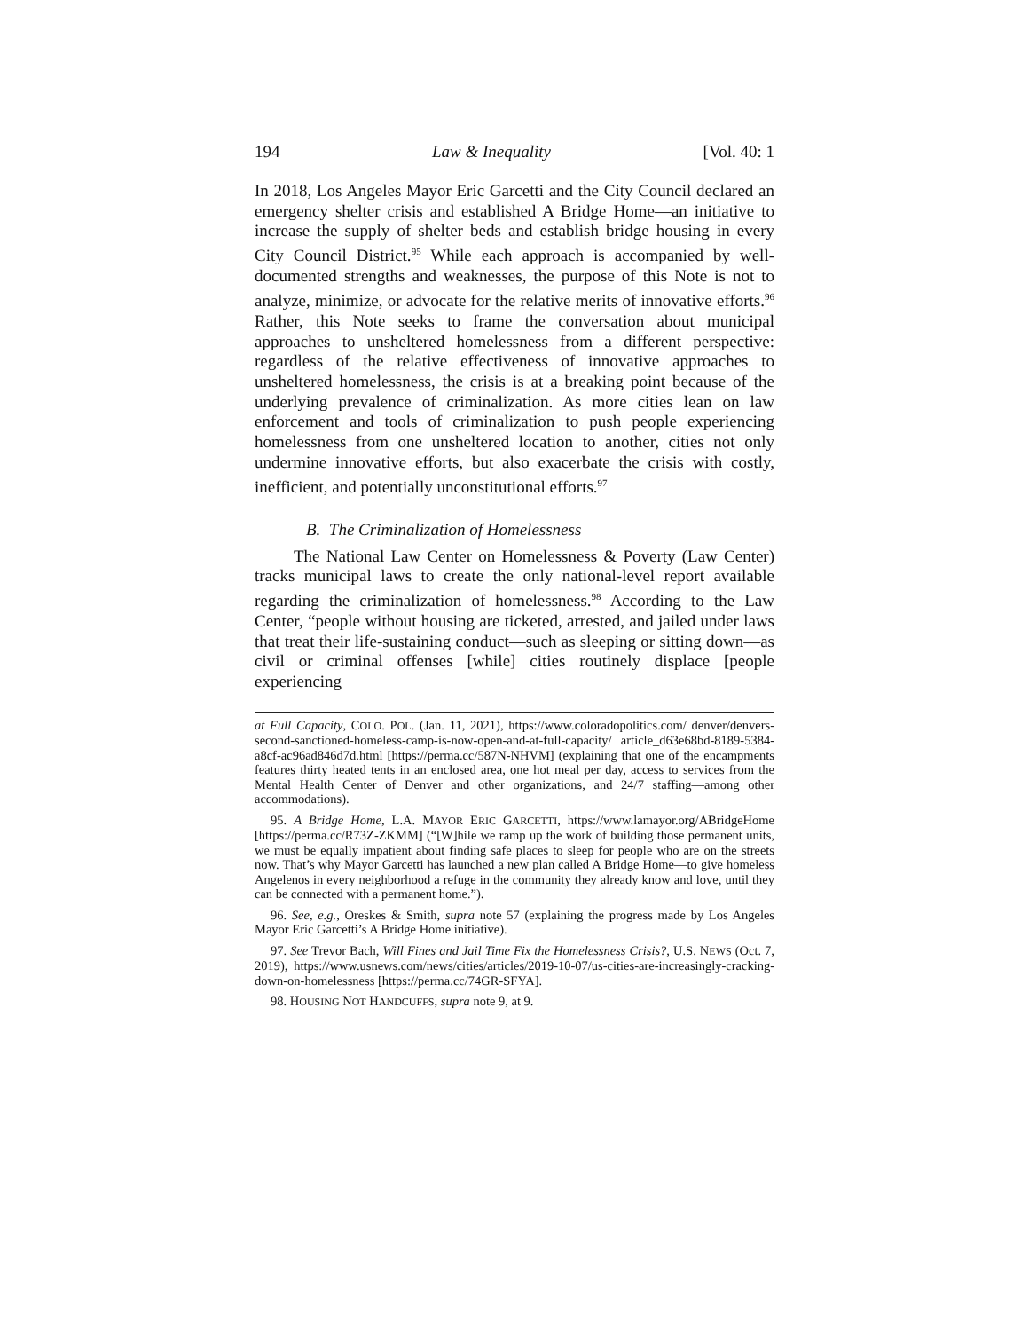194 Law & Inequality [Vol. 40: 1
In 2018, Los Angeles Mayor Eric Garcetti and the City Council declared an emergency shelter crisis and established A Bridge Home—an initiative to increase the supply of shelter beds and establish bridge housing in every City Council District.<sup>95</sup> While each approach is accompanied by well-documented strengths and weaknesses, the purpose of this Note is not to analyze, minimize, or advocate for the relative merits of innovative efforts.<sup>96</sup> Rather, this Note seeks to frame the conversation about municipal approaches to unsheltered homelessness from a different perspective: regardless of the relative effectiveness of innovative approaches to unsheltered homelessness, the crisis is at a breaking point because of the underlying prevalence of criminalization. As more cities lean on law enforcement and tools of criminalization to push people experiencing homelessness from one unsheltered location to another, cities not only undermine innovative efforts, but also exacerbate the crisis with costly, inefficient, and potentially unconstitutional efforts.<sup>97</sup>
B. The Criminalization of Homelessness
The National Law Center on Homelessness & Poverty (Law Center) tracks municipal laws to create the only national-level report available regarding the criminalization of homelessness.<sup>98</sup> According to the Law Center, “people without housing are ticketed, arrested, and jailed under laws that treat their life-sustaining conduct—such as sleeping or sitting down—as civil or criminal offenses [while] cities routinely displace [people experiencing
at Full Capacity, COLO. POL. (Jan. 11, 2021), https://www.coloradopolitics.com/ denver/denvers-second-sanctioned-homeless-camp-is-now-open-and-at-full-capacity/ article_d63e68bd-8189-5384-a8cf-ac96ad846d7d.html [https://perma.cc/587N-NHVM] (explaining that one of the encampments features thirty heated tents in an enclosed area, one hot meal per day, access to services from the Mental Health Center of Denver and other organizations, and 24/7 staffing—among other accommodations).
95. A Bridge Home, L.A. MAYOR ERIC GARCETTI, https://www.lamayor.org/ABridgeHome [https://perma.cc/R73Z-ZKMM] (“[W]hile we ramp up the work of building those permanent units, we must be equally impatient about finding safe places to sleep for people who are on the streets now. That’s why Mayor Garcetti has launched a new plan called A Bridge Home—to give homeless Angelenos in every neighborhood a refuge in the community they already know and love, until they can be connected with a permanent home.”).
96. See, e.g., Oreskes & Smith, supra note 57 (explaining the progress made by Los Angeles Mayor Eric Garcetti’s A Bridge Home initiative).
97. See Trevor Bach, Will Fines and Jail Time Fix the Homelessness Crisis?, U.S. NEWS (Oct. 7, 2019), https://www.usnews.com/news/cities/articles/2019-10-07/us-cities-are-increasingly-cracking-down-on-homelessness [https://perma.cc/74GR-SFYA].
98. HOUSING NOT HANDCUFFS, supra note 9, at 9.